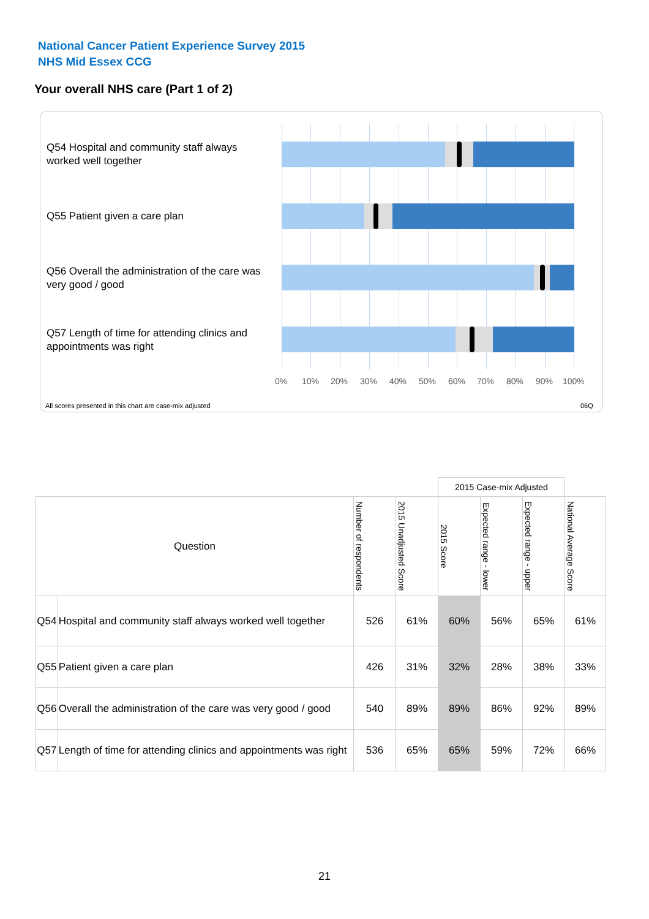National Cancer Patient Experience Survey 2015
NHS Mid Essex CCG
Your overall NHS care (Part 1 of 2)
Q54 Hospital and community staff always worked well together
Q55 Patient given a care plan
Q56 Overall the administration of the care was very good / good
Q57 Length of time for attending clinics and appointments was right
0% 10% 20% 30% 40% 50% 60% 70% 80% 90% 100%
All scores presented in this chart are case-mix adjusted
06Q
| | | | | 2015 Case-mix Adjusted | | | |
| Question | | Number of respondents | 2015 Unadjusted Score | 2015 Score | Expected range - lower | Expected range - upper | National Average Score |
| Q54 | Hospital and community staff always worked well together | 526 | 61% | 60% | 56% | 65% | 61% |
| Q55 | Patient given a care plan | 426 | 31% | 32% | 28% | 38% | 33% |
| Q56 | Overall the administration of the care was very good / good | 540 | 89% | 89% | 86% | 92% | 89% |
| Q57 | Length of time for attending clinics and appointments was right | 536 | 65% | 65% | 59% | 72% | 66% |
21